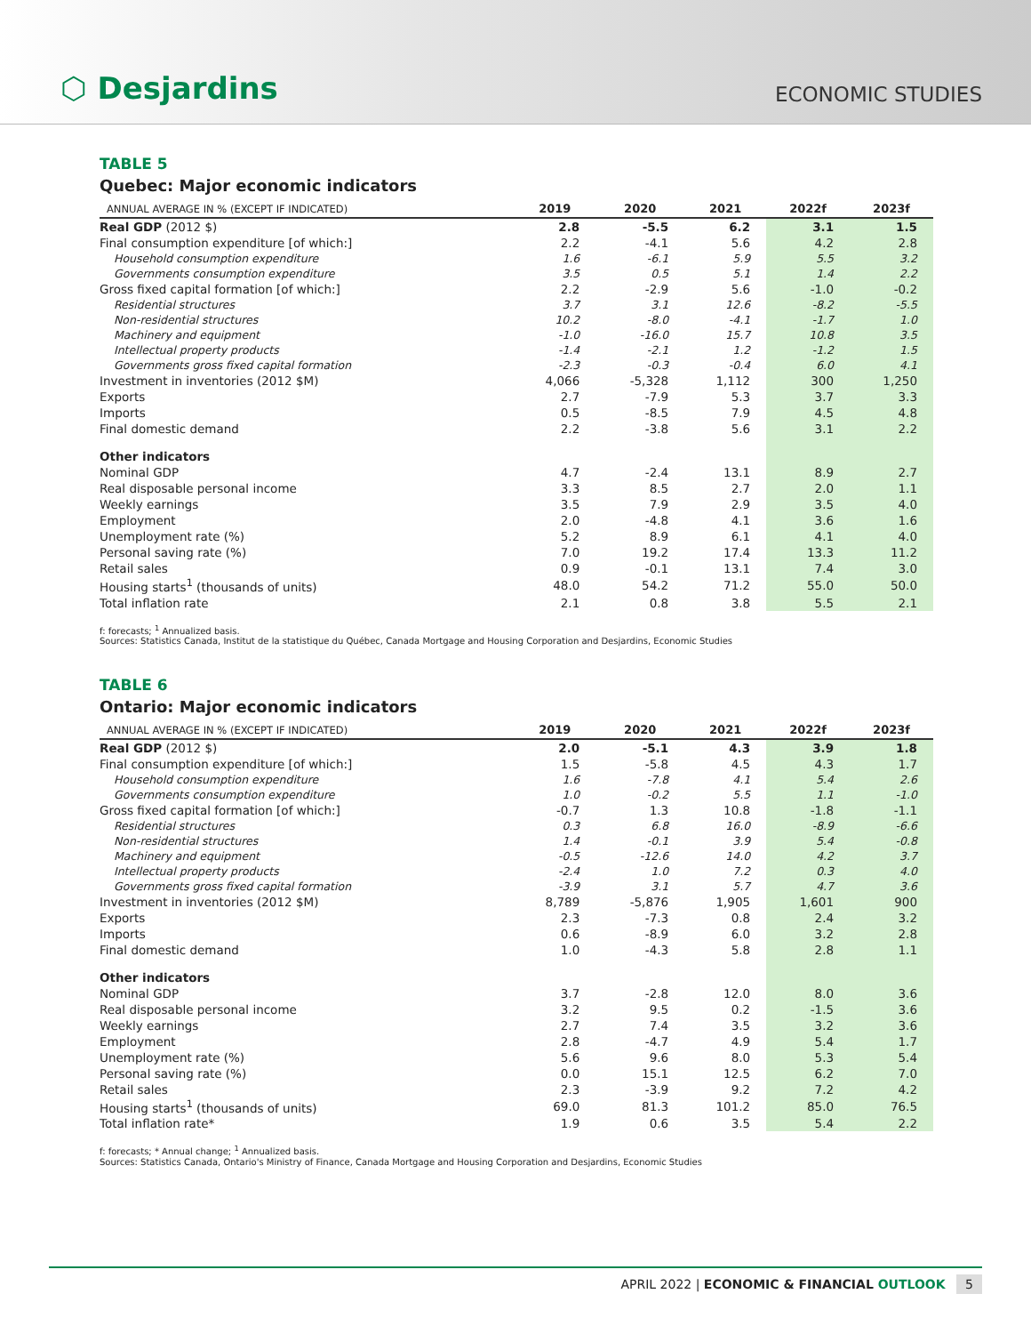⬡ Desjardins
ECONOMIC STUDIES
TABLE 5
Quebec: Major economic indicators
| ANNUAL AVERAGE IN % (EXCEPT IF INDICATED) | 2019 | 2020 | 2021 | 2022f | 2023f |
| --- | --- | --- | --- | --- | --- |
| Real GDP (2012 $) | 2.8 | -5.5 | 6.2 | 3.1 | 1.5 |
| Final consumption expenditure [of which:] | 2.2 | -4.1 | 5.6 | 4.2 | 2.8 |
| Household consumption expenditure | 1.6 | -6.1 | 5.9 | 5.5 | 3.2 |
| Governments consumption expenditure | 3.5 | 0.5 | 5.1 | 1.4 | 2.2 |
| Gross fixed capital formation [of which:] | 2.2 | -2.9 | 5.6 | -1.0 | -0.2 |
| Residential structures | 3.7 | 3.1 | 12.6 | -8.2 | -5.5 |
| Non-residential structures | 10.2 | -8.0 | -4.1 | -1.7 | 1.0 |
| Machinery and equipment | -1.0 | -16.0 | 15.7 | 10.8 | 3.5 |
| Intellectual property products | -1.4 | -2.1 | 1.2 | -1.2 | 1.5 |
| Governments gross fixed capital formation | -2.3 | -0.3 | -0.4 | 6.0 | 4.1 |
| Investment in inventories (2012 $M) | 4,066 | -5,328 | 1,112 | 300 | 1,250 |
| Exports | 2.7 | -7.9 | 5.3 | 3.7 | 3.3 |
| Imports | 0.5 | -8.5 | 7.9 | 4.5 | 4.8 |
| Final domestic demand | 2.2 | -3.8 | 5.6 | 3.1 | 2.2 |
| Other indicators | | | | | |
| Nominal GDP | 4.7 | -2.4 | 13.1 | 8.9 | 2.7 |
| Real disposable personal income | 3.3 | 8.5 | 2.7 | 2.0 | 1.1 |
| Weekly earnings | 3.5 | 7.9 | 2.9 | 3.5 | 4.0 |
| Employment | 2.0 | -4.8 | 4.1 | 3.6 | 1.6 |
| Unemployment rate (%) | 5.2 | 8.9 | 6.1 | 4.1 | 4.0 |
| Personal saving rate (%) | 7.0 | 19.2 | 17.4 | 13.3 | 11.2 |
| Retail sales | 0.9 | -0.1 | 13.1 | 7.4 | 3.0 |
| Housing starts<sup>1</sup> (thousands of units) | 48.0 | 54.2 | 71.2 | 55.0 | 50.0 |
| Total inflation rate | 2.1 | 0.8 | 3.8 | 5.5 | 2.1 |
f: forecasts; <sup>1</sup> Annualized basis.
Sources: Statistics Canada, Institut de la statistique du Québec, Canada Mortgage and Housing Corporation and Desjardins, Economic Studies
TABLE 6
Ontario: Major economic indicators
| ANNUAL AVERAGE IN % (EXCEPT IF INDICATED) | 2019 | 2020 | 2021 | 2022f | 2023f |
| --- | --- | --- | --- | --- | --- |
| Real GDP (2012 $) | 2.0 | -5.1 | 4.3 | 3.9 | 1.8 |
| Final consumption expenditure [of which:] | 1.5 | -5.8 | 4.5 | 4.3 | 1.7 |
| Household consumption expenditure | 1.6 | -7.8 | 4.1 | 5.4 | 2.6 |
| Governments consumption expenditure | 1.0 | -0.2 | 5.5 | 1.1 | -1.0 |
| Gross fixed capital formation [of which:] | -0.7 | 1.3 | 10.8 | -1.8 | -1.1 |
| Residential structures | 0.3 | 6.8 | 16.0 | -8.9 | -6.6 |
| Non-residential structures | 1.4 | -0.1 | 3.9 | 5.4 | -0.8 |
| Machinery and equipment | -0.5 | -12.6 | 14.0 | 4.2 | 3.7 |
| Intellectual property products | -2.4 | 1.0 | 7.2 | 0.3 | 4.0 |
| Governments gross fixed capital formation | -3.9 | 3.1 | 5.7 | 4.7 | 3.6 |
| Investment in inventories (2012 $M) | 8,789 | -5,876 | 1,905 | 1,601 | 900 |
| Exports | 2.3 | -7.3 | 0.8 | 2.4 | 3.2 |
| Imports | 0.6 | -8.9 | 6.0 | 3.2 | 2.8 |
| Final domestic demand | 1.0 | -4.3 | 5.8 | 2.8 | 1.1 |
| Other indicators | | | | | |
| Nominal GDP | 3.7 | -2.8 | 12.0 | 8.0 | 3.6 |
| Real disposable personal income | 3.2 | 9.5 | 0.2 | -1.5 | 3.6 |
| Weekly earnings | 2.7 | 7.4 | 3.5 | 3.2 | 3.6 |
| Employment | 2.8 | -4.7 | 4.9 | 5.4 | 1.7 |
| Unemployment rate (%) | 5.6 | 9.6 | 8.0 | 5.3 | 5.4 |
| Personal saving rate (%) | 0.0 | 15.1 | 12.5 | 6.2 | 7.0 |
| Retail sales | 2.3 | -3.9 | 9.2 | 7.2 | 4.2 |
| Housing starts<sup>1</sup> (thousands of units) | 69.0 | 81.3 | 101.2 | 85.0 | 76.5 |
| Total inflation rate* | 1.9 | 0.6 | 3.5 | 5.4 | 2.2 |
f: forecasts; * Annual change; <sup>1</sup> Annualized basis.
Sources: Statistics Canada, Ontario's Ministry of Finance, Canada Mortgage and Housing Corporation and Desjardins, Economic Studies
APRIL 2022 | ECONOMIC & FINANCIAL OUTLOOK 5